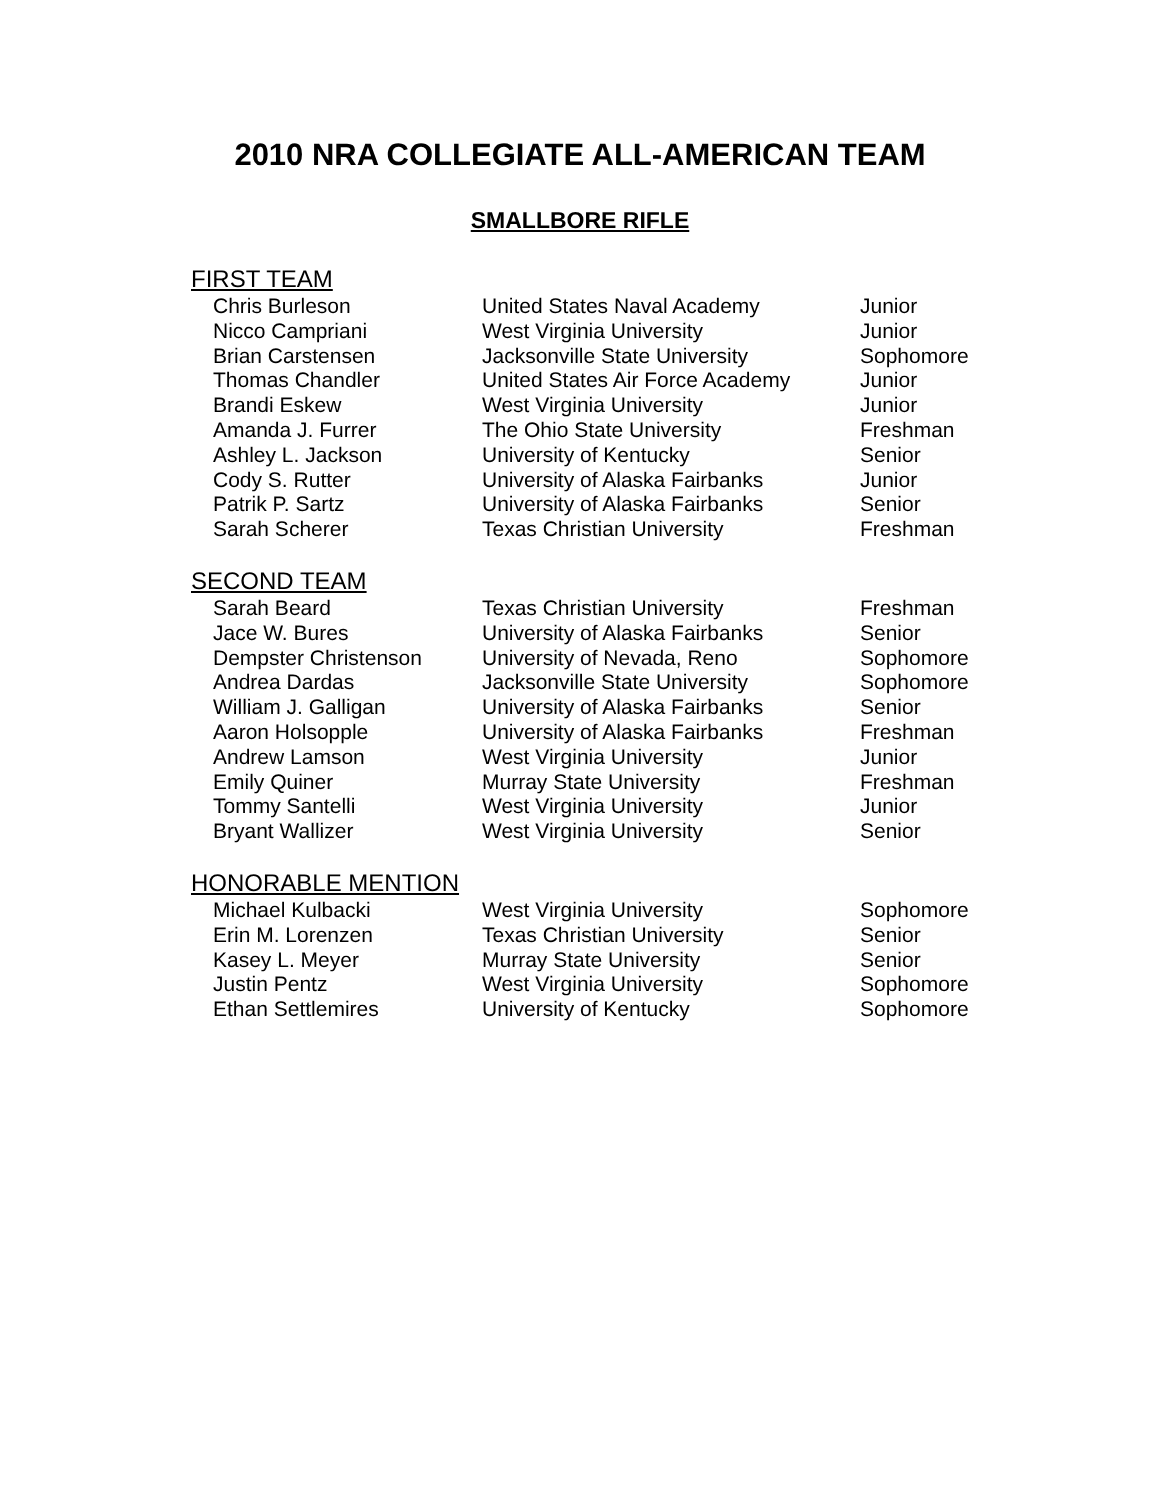2010 NRA COLLEGIATE ALL-AMERICAN TEAM
SMALLBORE RIFLE
FIRST TEAM
| Chris Burleson | United States Naval Academy | Junior |
| Nicco Campriani | West Virginia University | Junior |
| Brian Carstensen | Jacksonville State University | Sophomore |
| Thomas Chandler | United States Air Force Academy | Junior |
| Brandi Eskew | West Virginia University | Junior |
| Amanda J. Furrer | The Ohio State University | Freshman |
| Ashley L. Jackson | University of Kentucky | Senior |
| Cody S. Rutter | University of Alaska Fairbanks | Junior |
| Patrik P. Sartz | University of Alaska Fairbanks | Senior |
| Sarah Scherer | Texas Christian University | Freshman |
SECOND TEAM
| Sarah Beard | Texas Christian University | Freshman |
| Jace W. Bures | University of Alaska Fairbanks | Senior |
| Dempster Christenson | University of Nevada, Reno | Sophomore |
| Andrea Dardas | Jacksonville State University | Sophomore |
| William J. Galligan | University of Alaska Fairbanks | Senior |
| Aaron Holsopple | University of Alaska Fairbanks | Freshman |
| Andrew Lamson | West Virginia University | Junior |
| Emily Quiner | Murray State University | Freshman |
| Tommy Santelli | West Virginia University | Junior |
| Bryant Wallizer | West Virginia University | Senior |
HONORABLE MENTION
| Michael Kulbacki | West Virginia University | Sophomore |
| Erin M. Lorenzen | Texas Christian University | Senior |
| Kasey L. Meyer | Murray State University | Senior |
| Justin Pentz | West Virginia University | Sophomore |
| Ethan Settlemires | University of Kentucky | Sophomore |